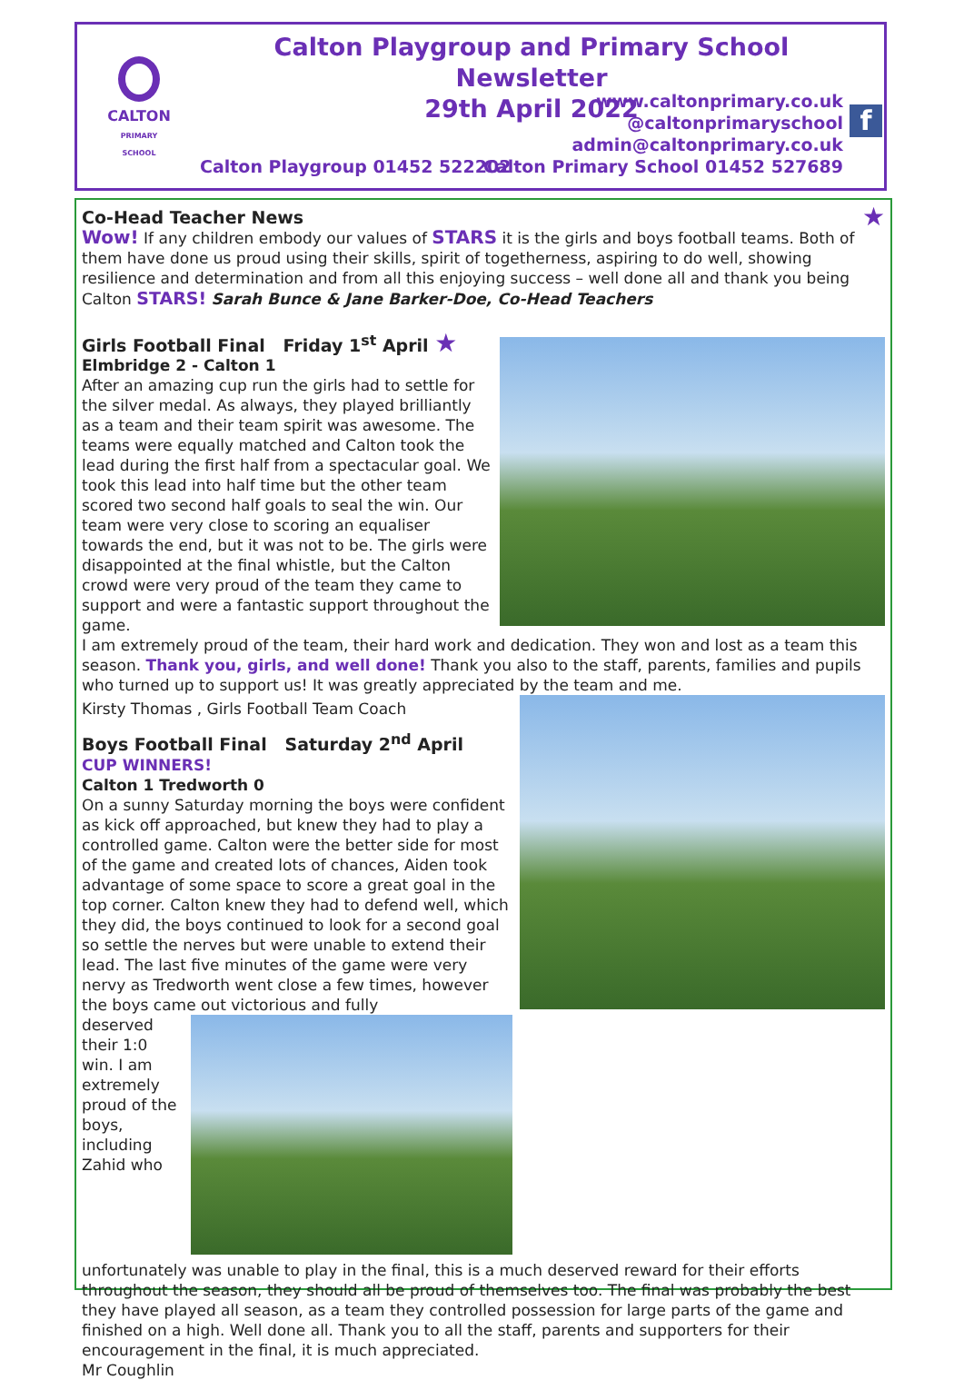CALTON
PRIMARY SCHOOL
Calton Playgroup and Primary School Newsletter
29th April 2022
www.caltonprimary.co.uk
@caltonprimaryschool
admin@caltonprimary.co.uk
Calton Primary School 01452 527689
Calton Playgroup 01452 522202
f
Co-Head Teacher News ★
Wow! If any children embody our values of STARS it is the girls and boys football teams. Both of them have done us proud using their skills, spirit of togetherness, aspiring to do well, showing resilience and determination and from all this enjoying success – well done all and thank you being Calton STARS! Sarah Bunce & Jane Barker-Doe, Co-Head Teachers
Girls Football Final Friday 1<sup>st</sup> April ★
Elmbridge 2 - Calton 1
After an amazing cup run the girls had to settle for the silver medal. As always, they played brilliantly as a team and their team spirit was awesome. The teams were equally matched and Calton took the lead during the first half from a spectacular goal. We took this lead into half time but the other team scored two second half goals to seal the win. Our team were very close to scoring an equaliser towards the end, but it was not to be. The girls were disappointed at the final whistle, but the Calton crowd were very proud of the team they came to support and were a fantastic support throughout the game.
I am extremely proud of the team, their hard work and dedication. They won and lost as a team this season. Thank you, girls, and well done! Thank you also to the staff, parents, families and pupils who turned up to support us! It was greatly appreciated by the team and me.
Kirsty Thomas , Girls Football Team Coach
Boys Football Final Saturday 2<sup>nd</sup> April
CUP WINNERS!
Calton 1 Tredworth 0
On a sunny Saturday morning the boys were confident as kick off approached, but knew they had to play a controlled game. Calton were the better side for most of the game and created lots of chances, Aiden took advantage of some space to score a great goal in the top corner. Calton knew they had to defend well, which they did, the boys continued to look for a second goal so settle the nerves but were unable to extend their lead. The last five minutes of the game were very nervy as Tredworth went close a few times, however the boys came out victorious and fully
deserved their 1:0 win. I am extremely proud of the boys, including Zahid who unfortunately was unable to play in the final, this is a much deserved reward for their efforts throughout the season, they should all be proud of themselves too. The final was probably the best they have played all season, as a team they controlled possession for large parts of the game and finished on a high. Well done all. Thank you to all the staff, parents and supporters for their encouragement in the final, it is much appreciated.
Mr Coughlin